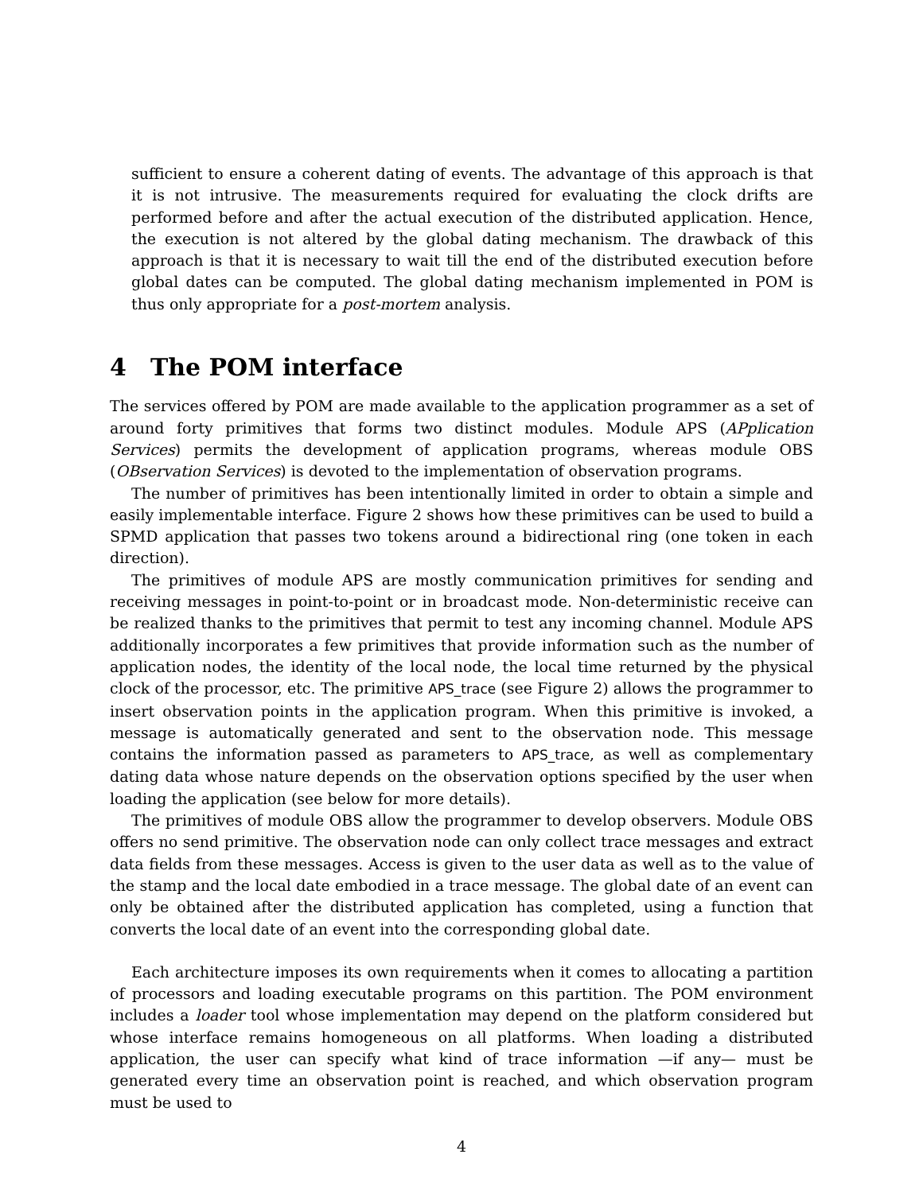sufficient to ensure a coherent dating of events. The advantage of this approach is that it is not intrusive. The measurements required for evaluating the clock drifts are performed before and after the actual execution of the distributed application. Hence, the execution is not altered by the global dating mechanism. The drawback of this approach is that it is necessary to wait till the end of the distributed execution before global dates can be computed. The global dating mechanism implemented in POM is thus only appropriate for a post-mortem analysis.
4 The POM interface
The services offered by POM are made available to the application programmer as a set of around forty primitives that forms two distinct modules. Module APS (APplication Services) permits the development of application programs, whereas module OBS (OBservation Services) is devoted to the implementation of observation programs.
The number of primitives has been intentionally limited in order to obtain a simple and easily implementable interface. Figure 2 shows how these primitives can be used to build a SPMD application that passes two tokens around a bidirectional ring (one token in each direction).
The primitives of module APS are mostly communication primitives for sending and receiving messages in point-to-point or in broadcast mode. Non-deterministic receive can be realized thanks to the primitives that permit to test any incoming channel. Module APS additionally incorporates a few primitives that provide information such as the number of application nodes, the identity of the local node, the local time returned by the physical clock of the processor, etc. The primitive APS_trace (see Figure 2) allows the programmer to insert observation points in the application program. When this primitive is invoked, a message is automatically generated and sent to the observation node. This message contains the information passed as parameters to APS_trace, as well as complementary dating data whose nature depends on the observation options specified by the user when loading the application (see below for more details).
The primitives of module OBS allow the programmer to develop observers. Module OBS offers no send primitive. The observation node can only collect trace messages and extract data fields from these messages. Access is given to the user data as well as to the value of the stamp and the local date embodied in a trace message. The global date of an event can only be obtained after the distributed application has completed, using a function that converts the local date of an event into the corresponding global date.
Each architecture imposes its own requirements when it comes to allocating a partition of processors and loading executable programs on this partition. The POM environment includes a loader tool whose implementation may depend on the platform considered but whose interface remains homogeneous on all platforms. When loading a distributed application, the user can specify what kind of trace information —if any— must be generated every time an observation point is reached, and which observation program must be used to
4